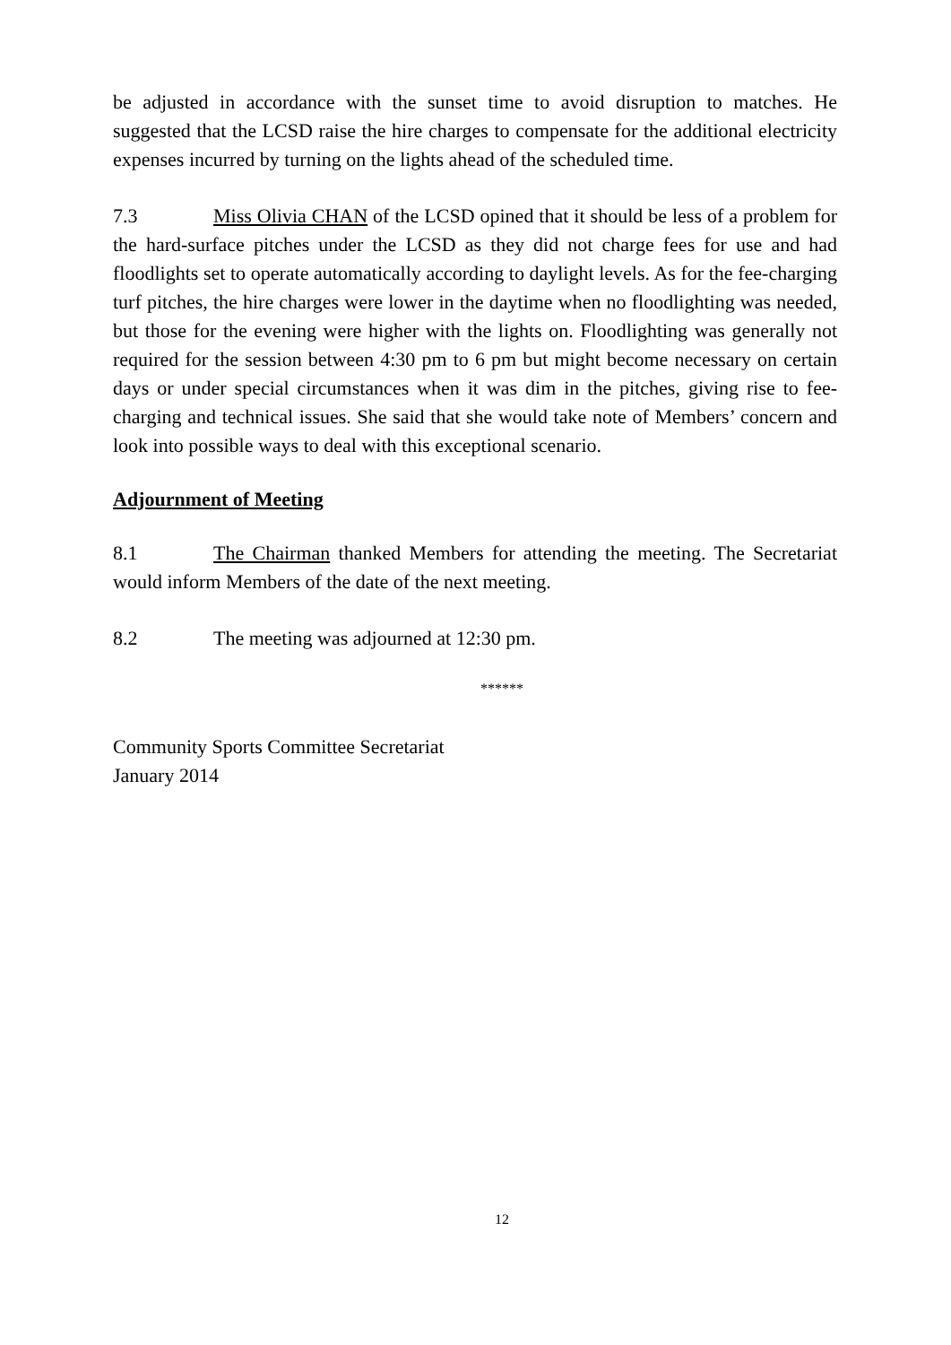be adjusted in accordance with the sunset time to avoid disruption to matches. He suggested that the LCSD raise the hire charges to compensate for the additional electricity expenses incurred by turning on the lights ahead of the scheduled time.
7.3 Miss Olivia CHAN of the LCSD opined that it should be less of a problem for the hard-surface pitches under the LCSD as they did not charge fees for use and had floodlights set to operate automatically according to daylight levels. As for the fee-charging turf pitches, the hire charges were lower in the daytime when no floodlighting was needed, but those for the evening were higher with the lights on. Floodlighting was generally not required for the session between 4:30 pm to 6 pm but might become necessary on certain days or under special circumstances when it was dim in the pitches, giving rise to fee-charging and technical issues. She said that she would take note of Members’ concern and look into possible ways to deal with this exceptional scenario.
Adjournment of Meeting
8.1 The Chairman thanked Members for attending the meeting. The Secretariat would inform Members of the date of the next meeting.
8.2 The meeting was adjourned at 12:30 pm.
******
Community Sports Committee Secretariat
January 2014
12